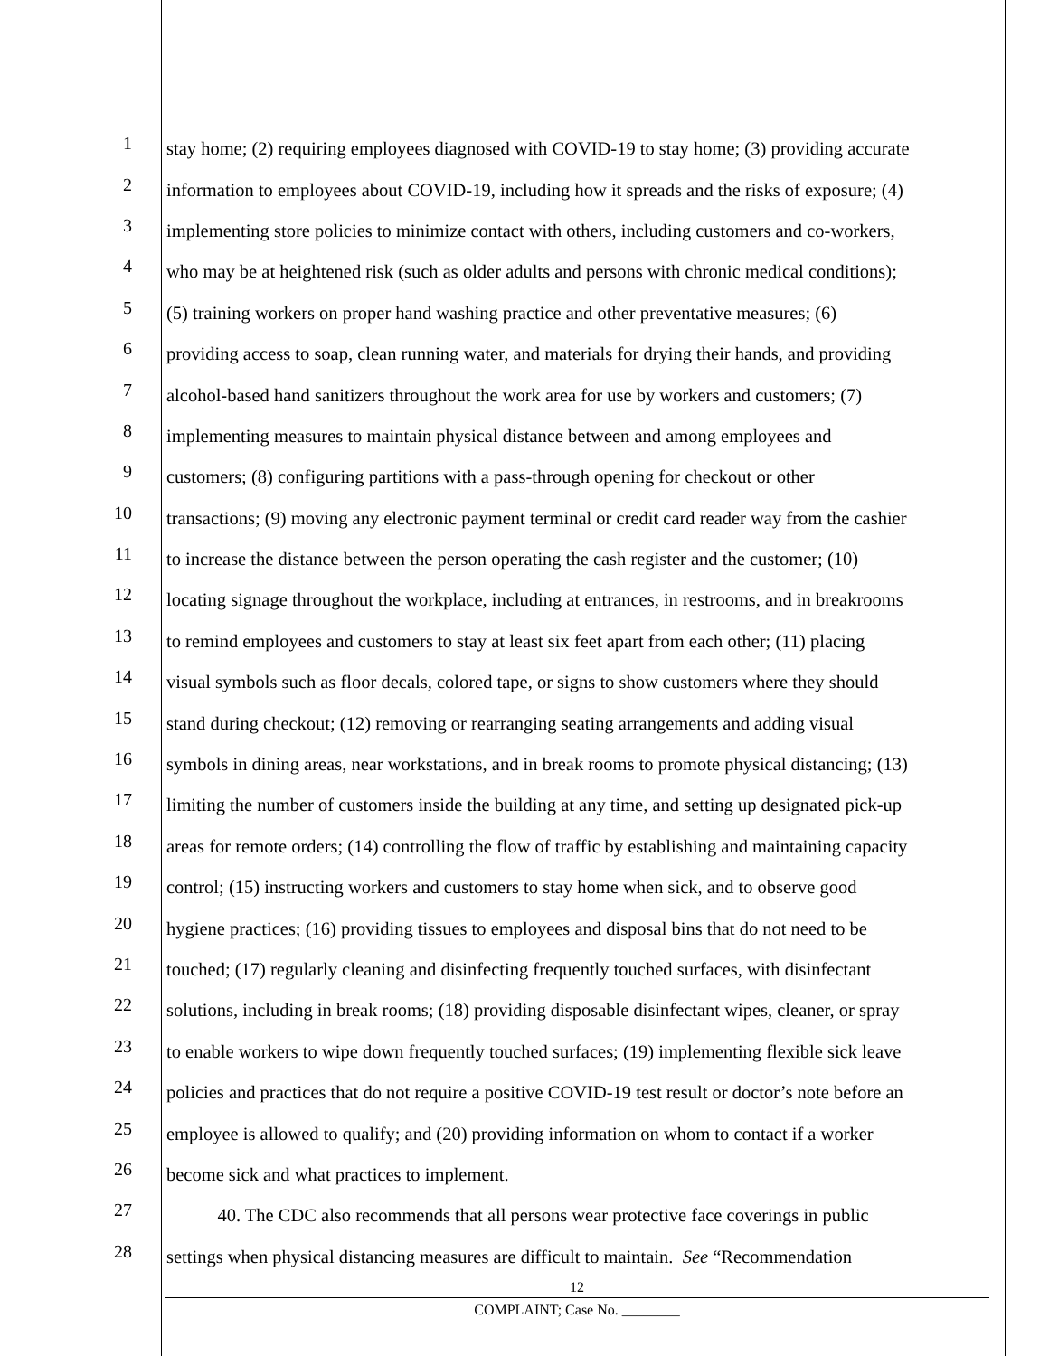1
stay home; (2) requiring employees diagnosed with COVID-19 to stay home; (3) providing accurate
2
information to employees about COVID-19, including how it spreads and the risks of exposure; (4)
3
implementing store policies to minimize contact with others, including customers and co-workers,
4
who may be at heightened risk (such as older adults and persons with chronic medical conditions);
5
(5) training workers on proper hand washing practice and other preventative measures; (6)
6
providing access to soap, clean running water, and materials for drying their hands, and providing
7
alcohol-based hand sanitizers throughout the work area for use by workers and customers; (7)
8
implementing measures to maintain physical distance between and among employees and
9
customers; (8) configuring partitions with a pass-through opening for checkout or other
10
transactions; (9) moving any electronic payment terminal or credit card reader way from the cashier
11
to increase the distance between the person operating the cash register and the customer; (10)
12
locating signage throughout the workplace, including at entrances, in restrooms, and in breakrooms
13
to remind employees and customers to stay at least six feet apart from each other; (11) placing
14
visual symbols such as floor decals, colored tape, or signs to show customers where they should
15
stand during checkout; (12) removing or rearranging seating arrangements and adding visual
16
symbols in dining areas, near workstations, and in break rooms to promote physical distancing; (13)
17
limiting the number of customers inside the building at any time, and setting up designated pick-up
18
areas for remote orders; (14) controlling the flow of traffic by establishing and maintaining capacity
19
control; (15) instructing workers and customers to stay home when sick, and to observe good
20
hygiene practices; (16) providing tissues to employees and disposal bins that do not need to be
21
touched; (17) regularly cleaning and disinfecting frequently touched surfaces, with disinfectant
22
solutions, including in break rooms; (18) providing disposable disinfectant wipes, cleaner, or spray
23
to enable workers to wipe down frequently touched surfaces; (19) implementing flexible sick leave
24
policies and practices that do not require a positive COVID-19 test result or doctor’s note before an
25
employee is allowed to qualify; and (20) providing information on whom to contact if a worker
26
become sick and what practices to implement.
27
40. The CDC also recommends that all persons wear protective face coverings in public
28
settings when physical distancing measures are difficult to maintain. See “Recommendation
12
COMPLAINT; Case No. ________